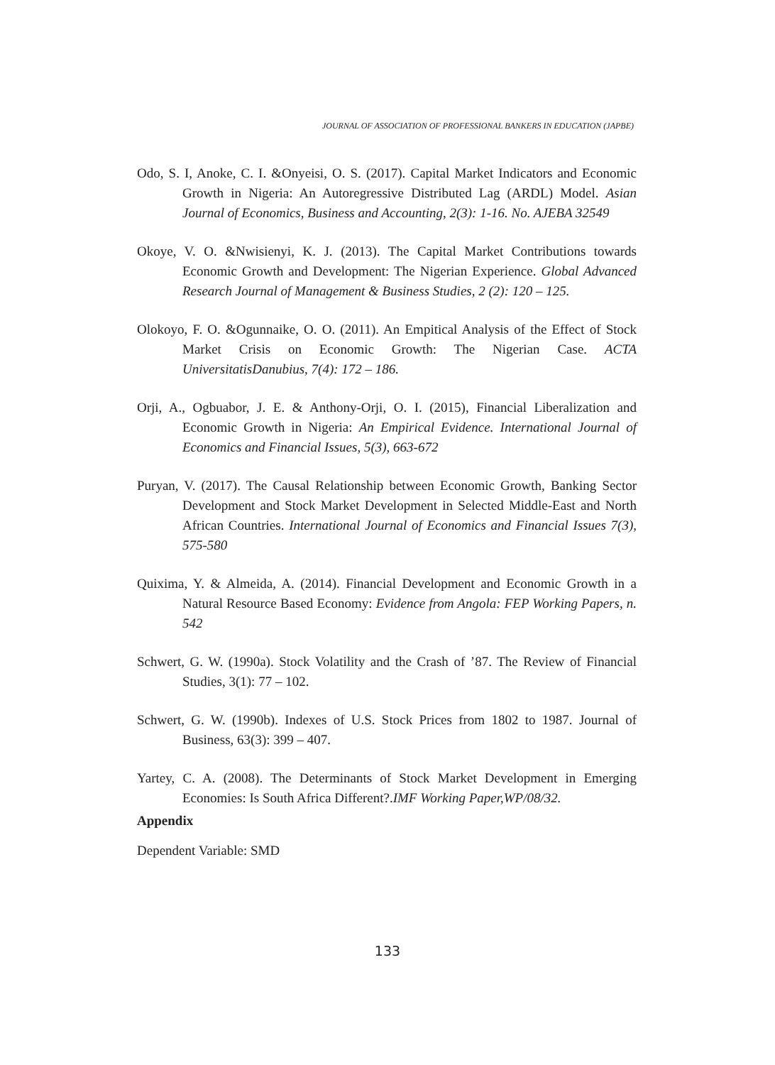JOURNAL OF ASSOCIATION OF PROFESSIONAL BANKERS IN EDUCATION (JAPBE)
Odo, S. I, Anoke, C. I. &Onyeisi, O. S. (2017). Capital Market Indicators and Economic Growth in Nigeria: An Autoregressive Distributed Lag (ARDL) Model. Asian Journal of Economics, Business and Accounting, 2(3): 1-16. No. AJEBA 32549
Okoye, V. O. &Nwisienyi, K. J. (2013). The Capital Market Contributions towards Economic Growth and Development: The Nigerian Experience. Global Advanced Research Journal of Management & Business Studies, 2 (2): 120 – 125.
Olokoyo, F. O. &Ogunnaike, O. O. (2011). An Empitical Analysis of the Effect of Stock Market Crisis on Economic Growth: The Nigerian Case. ACTA UniversitatisDanubius, 7(4): 172 – 186.
Orji, A., Ogbuabor, J. E. & Anthony-Orji, O. I. (2015), Financial Liberalization and Economic Growth in Nigeria: An Empirical Evidence. International Journal of Economics and Financial Issues, 5(3), 663-672
Puryan, V. (2017). The Causal Relationship between Economic Growth, Banking Sector Development and Stock Market Development in Selected Middle-East and North African Countries. International Journal of Economics and Financial Issues 7(3), 575-580
Quixima, Y. & Almeida, A. (2014). Financial Development and Economic Growth in a Natural Resource Based Economy: Evidence from Angola: FEP Working Papers, n. 542
Schwert, G. W. (1990a). Stock Volatility and the Crash of ’87. The Review of Financial Studies, 3(1): 77 – 102.
Schwert, G. W. (1990b). Indexes of U.S. Stock Prices from 1802 to 1987. Journal of Business, 63(3): 399 – 407.
Yartey, C. A. (2008). The Determinants of Stock Market Development in Emerging Economies: Is South Africa Different?.IMF Working Paper,WP/08/32.
Appendix
Dependent Variable: SMD
133